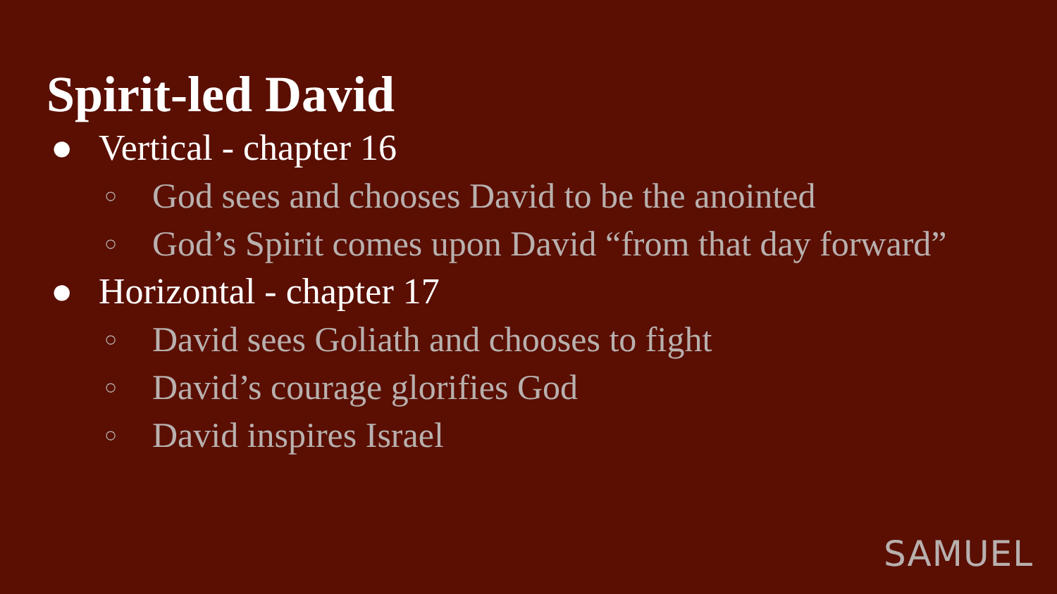Spirit-led David
● Vertical - chapter 16
○ God sees and chooses David to be the anointed
○ God’s Spirit comes upon David “from that day forward”
● Horizontal - chapter 17
○ David sees Goliath and chooses to fight
○ David’s courage glorifies God
○ David inspires Israel
SAMUEL